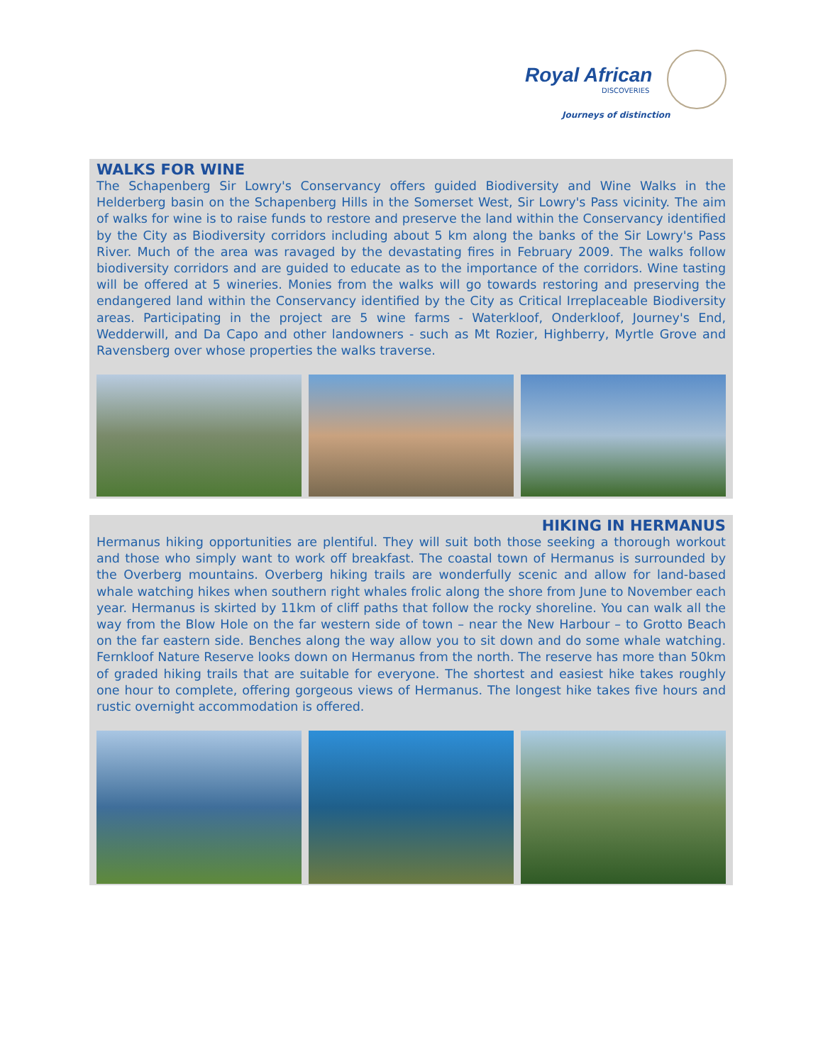Royal African
DISCOVERIES
Journeys of distinction
WALKS FOR WINE
The Schapenberg Sir Lowry's Conservancy offers guided Biodiversity and Wine Walks in the Helderberg basin on the Schapenberg Hills in the Somerset West, Sir Lowry's Pass vicinity. The aim of walks for wine is to raise funds to restore and preserve the land within the Conservancy identified by the City as Biodiversity corridors including about 5 km along the banks of the Sir Lowry's Pass River. Much of the area was ravaged by the devastating fires in February 2009. The walks follow biodiversity corridors and are guided to educate as to the importance of the corridors. Wine tasting will be offered at 5 wineries. Monies from the walks will go towards restoring and preserving the endangered land within the Conservancy identified by the City as Critical Irreplaceable Biodiversity areas. Participating in the project are 5 wine farms - Waterkloof, Onderkloof, Journey's End, Wedderwill, and Da Capo and other landowners - such as Mt Rozier, Highberry, Myrtle Grove and Ravensberg over whose properties the walks traverse.
HIKING IN HERMANUS
Hermanus hiking opportunities are plentiful. They will suit both those seeking a thorough workout and those who simply want to work off breakfast. The coastal town of Hermanus is surrounded by the Overberg mountains. Overberg hiking trails are wonderfully scenic and allow for land-based whale watching hikes when southern right whales frolic along the shore from June to November each year. Hermanus is skirted by 11km of cliff paths that follow the rocky shoreline. You can walk all the way from the Blow Hole on the far western side of town – near the New Harbour – to Grotto Beach on the far eastern side. Benches along the way allow you to sit down and do some whale watching. Fernkloof Nature Reserve looks down on Hermanus from the north. The reserve has more than 50km of graded hiking trails that are suitable for everyone. The shortest and easiest hike takes roughly one hour to complete, offering gorgeous views of Hermanus. The longest hike takes five hours and rustic overnight accommodation is offered.